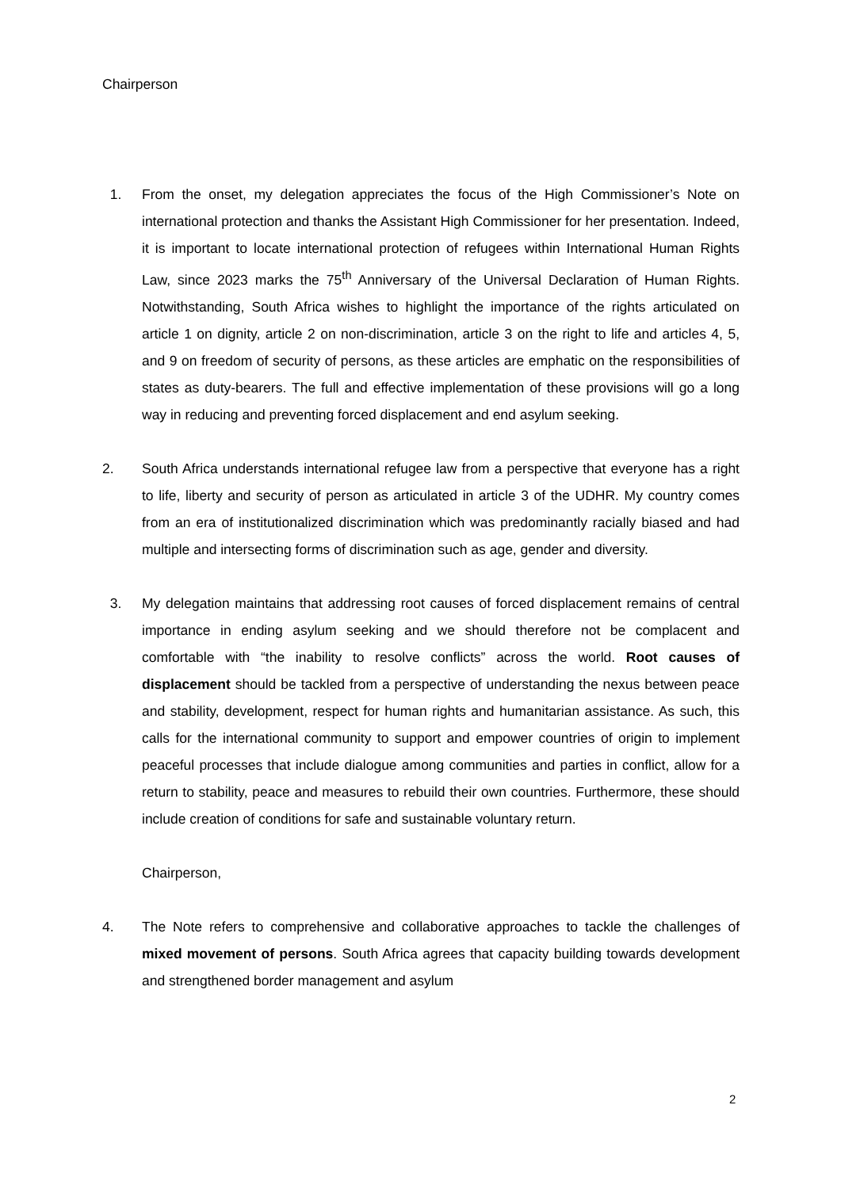Chairperson
1. From the onset, my delegation appreciates the focus of the High Commissioner’s Note on international protection and thanks the Assistant High Commissioner for her presentation. Indeed, it is important to locate international protection of refugees within International Human Rights Law, since 2023 marks the 75<sup>th</sup> Anniversary of the Universal Declaration of Human Rights. Notwithstanding, South Africa wishes to highlight the importance of the rights articulated on article 1 on dignity, article 2 on non-discrimination, article 3 on the right to life and articles 4, 5, and 9 on freedom of security of persons, as these articles are emphatic on the responsibilities of states as duty-bearers. The full and effective implementation of these provisions will go a long way in reducing and preventing forced displacement and end asylum seeking.
2. South Africa understands international refugee law from a perspective that everyone has a right to life, liberty and security of person as articulated in article 3 of the UDHR. My country comes from an era of institutionalized discrimination which was predominantly racially biased and had multiple and intersecting forms of discrimination such as age, gender and diversity.
3. My delegation maintains that addressing root causes of forced displacement remains of central importance in ending asylum seeking and we should therefore not be complacent and comfortable with “the inability to resolve conflicts” across the world. Root causes of displacement should be tackled from a perspective of understanding the nexus between peace and stability, development, respect for human rights and humanitarian assistance. As such, this calls for the international community to support and empower countries of origin to implement peaceful processes that include dialogue among communities and parties in conflict, allow for a return to stability, peace and measures to rebuild their own countries. Furthermore, these should include creation of conditions for safe and sustainable voluntary return.
Chairperson,
4. The Note refers to comprehensive and collaborative approaches to tackle the challenges of mixed movement of persons. South Africa agrees that capacity building towards development and strengthened border management and asylum
2